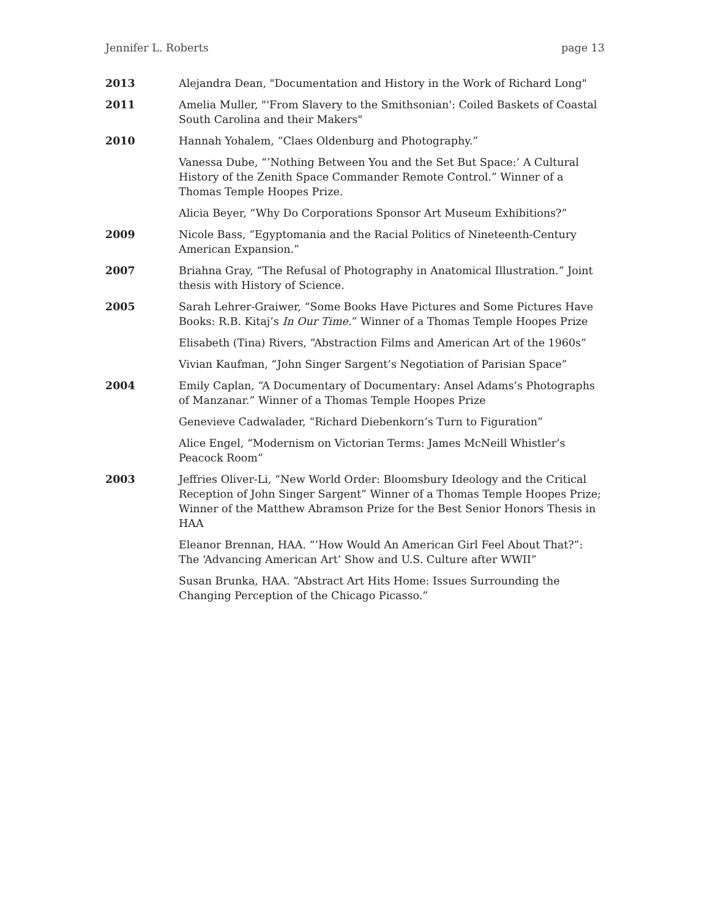Jennifer L. Roberts page 13
2013 Alejandra Dean, "Documentation and History in the Work of Richard Long"
2011 Amelia Muller, "'From Slavery to the Smithsonian': Coiled Baskets of Coastal South Carolina and their Makers"
2010 Hannah Yohalem, “Claes Oldenburg and Photography.”
Vanessa Dube, “’Nothing Between You and the Set But Space:’ A Cultural History of the Zenith Space Commander Remote Control.” Winner of a Thomas Temple Hoopes Prize.
Alicia Beyer, “Why Do Corporations Sponsor Art Museum Exhibitions?”
2009 Nicole Bass, “Egyptomania and the Racial Politics of Nineteenth-Century American Expansion.”
2007 Briahna Gray, “The Refusal of Photography in Anatomical Illustration.” Joint thesis with History of Science.
2005 Sarah Lehrer-Graiwer, “Some Books Have Pictures and Some Pictures Have Books: R.B. Kitaj’s In Our Time.” Winner of a Thomas Temple Hoopes Prize
Elisabeth (Tina) Rivers, “Abstraction Films and American Art of the 1960s”
Vivian Kaufman, “John Singer Sargent’s Negotiation of Parisian Space”
2004 Emily Caplan, “A Documentary of Documentary: Ansel Adams’s Photographs of Manzanar.” Winner of a Thomas Temple Hoopes Prize
Genevieve Cadwalader, “Richard Diebenkorn’s Turn to Figuration”
Alice Engel, “Modernism on Victorian Terms: James McNeill Whistler’s Peacock Room”
2003 Jeffries Oliver-Li, “New World Order: Bloomsbury Ideology and the Critical Reception of John Singer Sargent” Winner of a Thomas Temple Hoopes Prize; Winner of the Matthew Abramson Prize for the Best Senior Honors Thesis in HAA
Eleanor Brennan, HAA. “’How Would An American Girl Feel About That?”: The ‘Advancing American Art’ Show and U.S. Culture after WWII”
Susan Brunka, HAA. “Abstract Art Hits Home: Issues Surrounding the Changing Perception of the Chicago Picasso.”